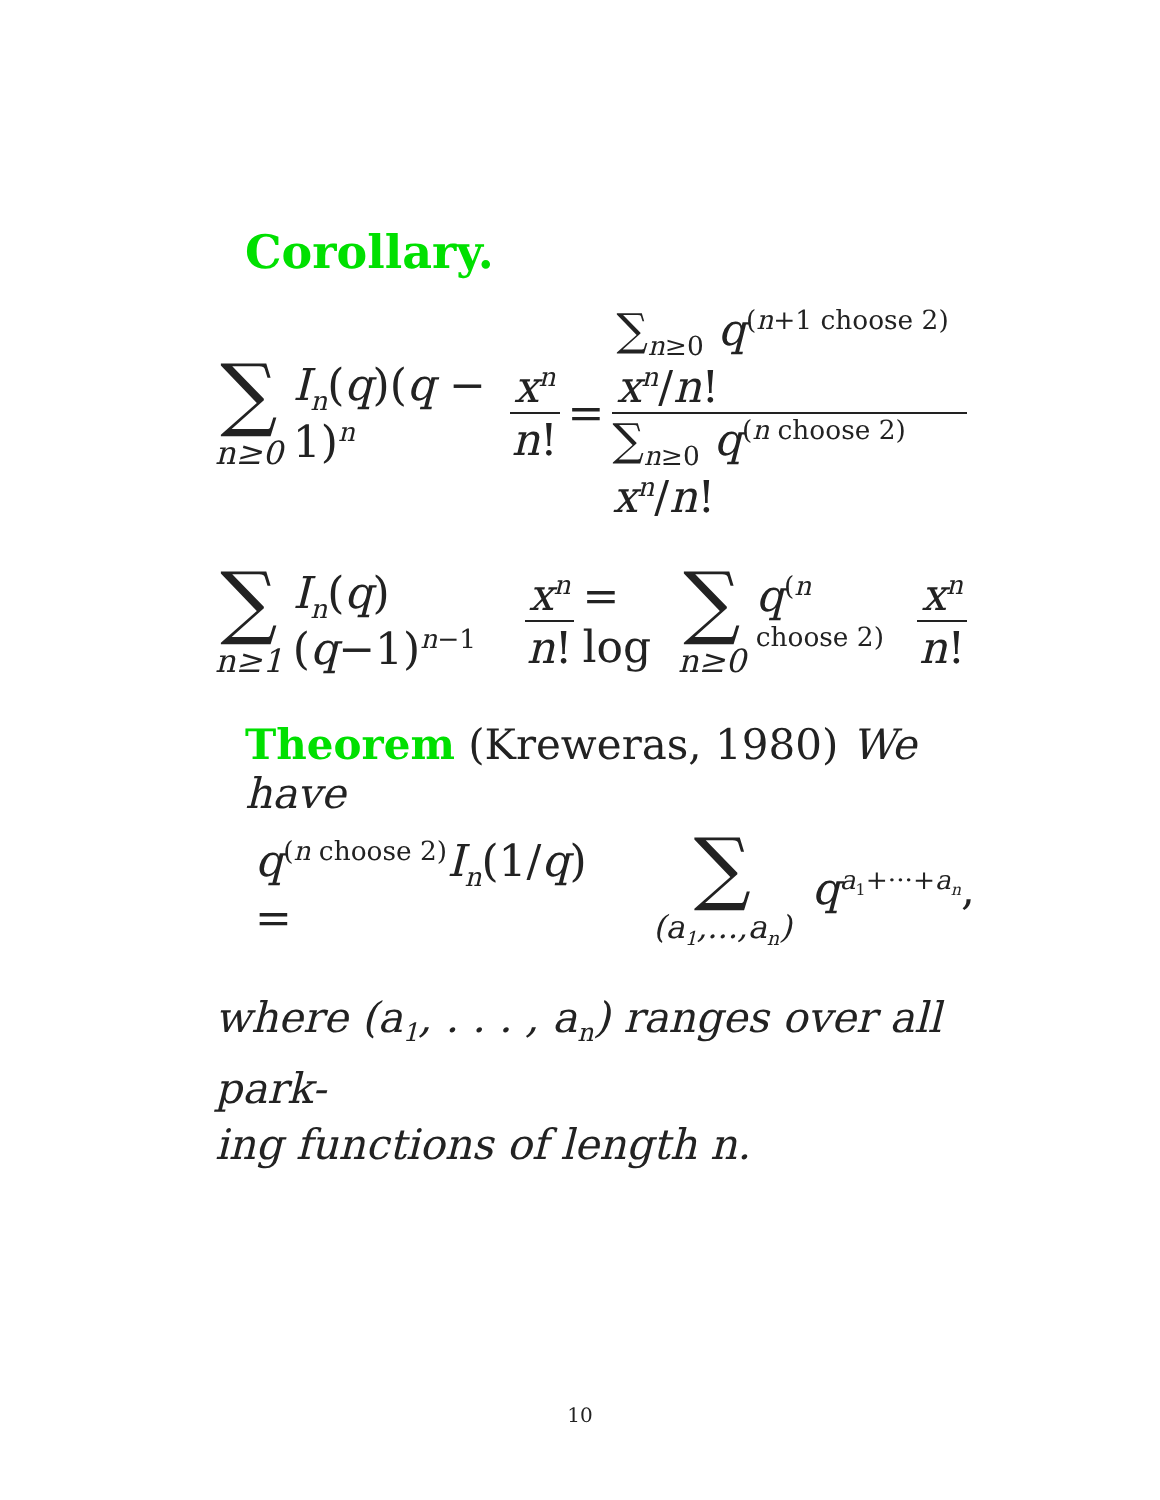Corollary.
∑ n≥0 I<sub>n</sub>(q)(q − 1)<sup>n</sup> x<sup>n</sup> n! = ∑<sub>n≥0</sub> q<sup>(n+1 choose 2)</sup> x<sup>n</sup>/n! ∑<sub>n≥0</sub> q<sup>(n choose 2)</sup> x<sup>n</sup>/n!
∑ n≥1 I<sub>n</sub>(q)(q−1)<sup>n−1</sup> x<sup>n</sup> n! = log ∑ n≥0 q<sup>(n choose 2)</sup> x<sup>n</sup> n!
Theorem (Kreweras, 1980) We have
q<sup>(n choose 2)</sup>I<sub>n</sub>(1/q) = ∑ (a<sub>1</sub>,...,a<sub>n</sub>) q<sup>a<sub>1</sub>+···+a<sub>n</sub></sup>,
where (a<sub>1</sub>, . . . , a<sub>n</sub>) ranges over all park-
ing functions of length n.
10